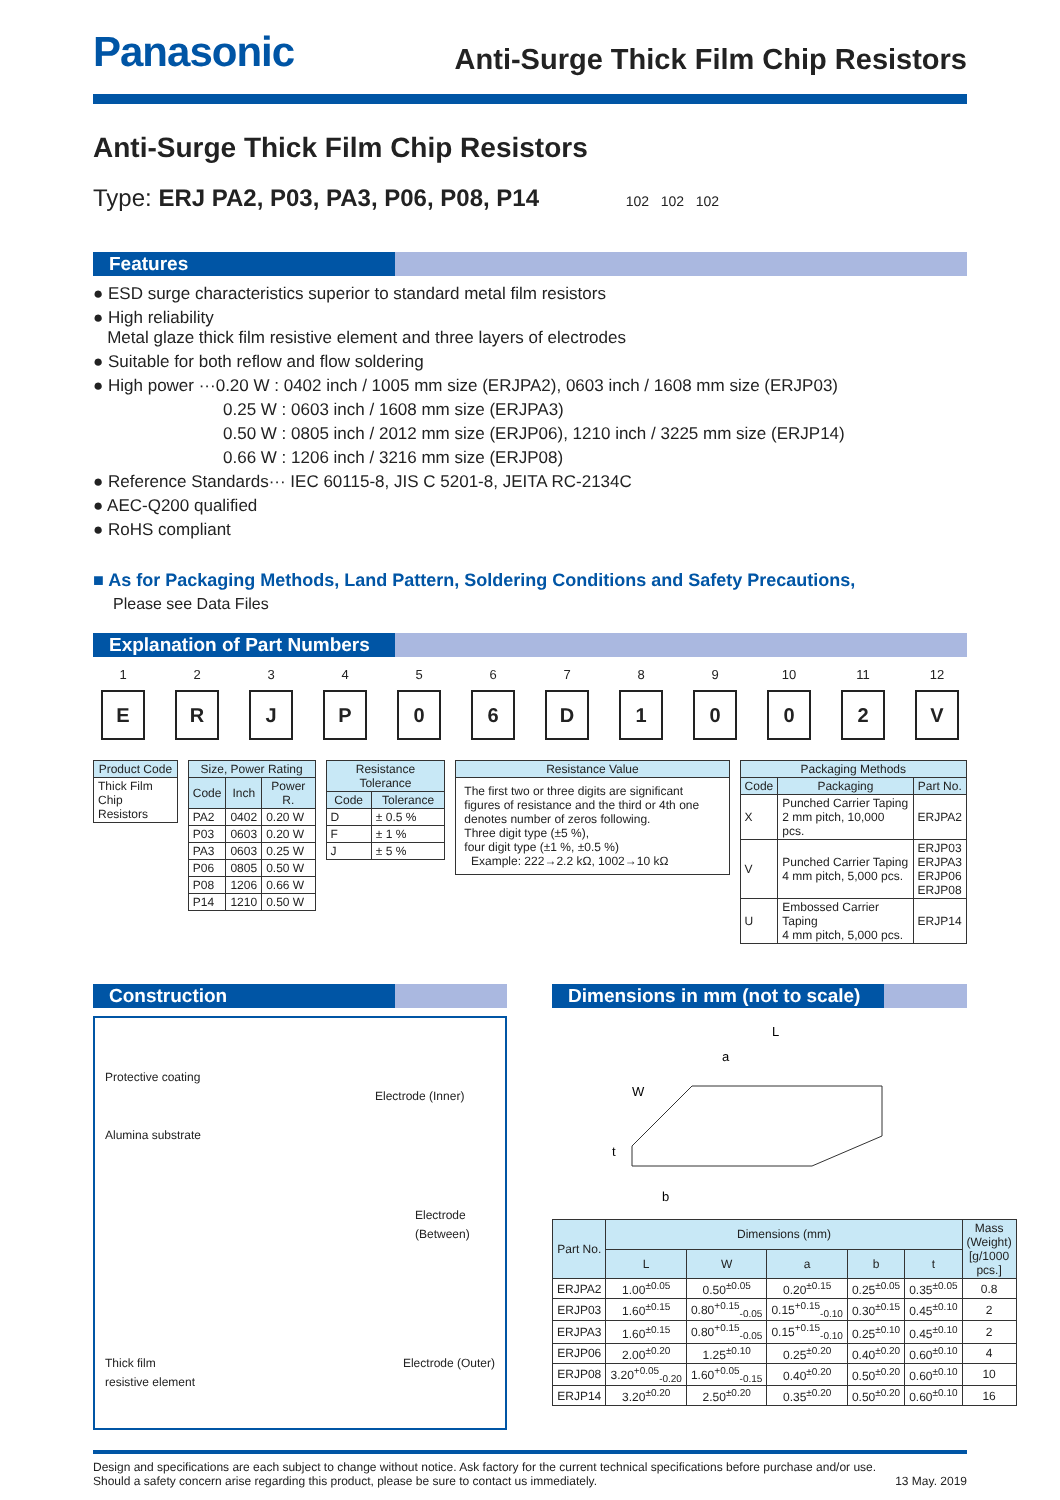Panasonic
Anti-Surge Thick Film Chip Resistors
Anti-Surge Thick Film Chip Resistors
Type: ERJ PA2, P03, PA3, P06, P08, P14 102 102 102
Features
● ESD surge characteristics superior to standard metal film resistors
● High reliability
Metal glaze thick film resistive element and three layers of electrodes
● Suitable for both reflow and flow soldering
● High power ···0.20 W : 0402 inch / 1005 mm size (ERJPA2), 0603 inch / 1608 mm size (ERJP03)
0.25 W : 0603 inch / 1608 mm size (ERJPA3)
0.50 W : 0805 inch / 2012 mm size (ERJP06), 1210 inch / 3225 mm size (ERJP14)
0.66 W : 1206 inch / 3216 mm size (ERJP08)
● Reference Standards··· IEC 60115-8, JIS C 5201-8, JEITA RC-2134C
● AEC-Q200 qualified
● RoHS compliant
■ As for Packaging Methods, Land Pattern, Soldering Conditions and Safety Precautions,
Please see Data Files
Explanation of Part Numbers
1
E
2
R
3
J
4
P
5
0
6
6
7
D
8
1
9
0
10
0
11
2
12
V
| Product Code |
| --- |
| Thick Film Chip Resistors |
| Size, Power Rating | | |
| --- | --- | --- |
| Code | Inch | Power R. |
| PA2 | 0402 | 0.20 W |
| P03 | 0603 | 0.20 W |
| PA3 | 0603 | 0.25 W |
| P06 | 0805 | 0.50 W |
| P08 | 1206 | 0.66 W |
| P14 | 1210 | 0.50 W |
| Resistance Tolerance | |
| --- | --- |
| Code | Tolerance |
| D | ± 0.5 % |
| F | ± 1 % |
| J | ± 5 % |
| Resistance Value |
| --- |
| The first two or three digits are significant figures of resistance and the third or 4th one denotes number of zeros following. Three digit type (±5 %), four digit type (±1 %, ±0.5 %) Example: 222→2.2 kΩ, 1002→10 kΩ |
| Packaging Methods | | |
| --- | --- | --- |
| Code | Packaging | Part No. |
| X | Punched Carrier Taping 2 mm pitch, 10,000 pcs. | ERJPA2 |
| V | Punched Carrier Taping 4 mm pitch, 5,000 pcs. | ERJP03 ERJPA3 ERJP06 ERJP08 |
| U | Embossed Carrier Taping 4 mm pitch, 5,000 pcs. | ERJP14 |
Construction
Protective coating
Electrode (Inner)
Alumina substrate
Electrode
(Between)
Thick film
resistive element Electrode (Outer)
Dimensions in mm (not to scale)
L
a
W
t
b
| Part No. | Dimensions (mm) | | | | | Mass (Weight) [g/1000 pcs.] |
| --- | --- | --- | --- | --- | --- | --- |
| | L | W | a | b | t | |
| ERJPA2 | 1.00<sup>±0.05</sup> | 0.50<sup>±0.05</sup> | 0.20<sup>±0.15</sup> | 0.25<sup>±0.05</sup> | 0.35<sup>±0.05</sup> | 0.8 |
| ERJP03 | 1.60<sup>±0.15</sup> | 0.80<sup>+0.15</sup><sub>-0.05</sub> | 0.15<sup>+0.15</sup><sub>-0.10</sub> | 0.30<sup>±0.15</sup> | 0.45<sup>±0.10</sup> | 2 |
| ERJPA3 | 1.60<sup>±0.15</sup> | 0.80<sup>+0.15</sup><sub>-0.05</sub> | 0.15<sup>+0.15</sup><sub>-0.10</sub> | 0.25<sup>±0.10</sup> | 0.45<sup>±0.10</sup> | 2 |
| ERJP06 | 2.00<sup>±0.20</sup> | 1.25<sup>±0.10</sup> | 0.25<sup>±0.20</sup> | 0.40<sup>±0.20</sup> | 0.60<sup>±0.10</sup> | 4 |
| ERJP08 | 3.20<sup>+0.05</sup><sub>-0.20</sub> | 1.60<sup>+0.05</sup><sub>-0.15</sub> | 0.40<sup>±0.20</sup> | 0.50<sup>±0.20</sup> | 0.60<sup>±0.10</sup> | 10 |
| ERJP14 | 3.20<sup>±0.20</sup> | 2.50<sup>±0.20</sup> | 0.35<sup>±0.20</sup> | 0.50<sup>±0.20</sup> | 0.60<sup>±0.10</sup> | 16 |
Design and specifications are each subject to change without notice. Ask factory for the current technical specifications before purchase and/or use.
Should a safety concern arise regarding this product, please be sure to contact us immediately.
13 May. 2019